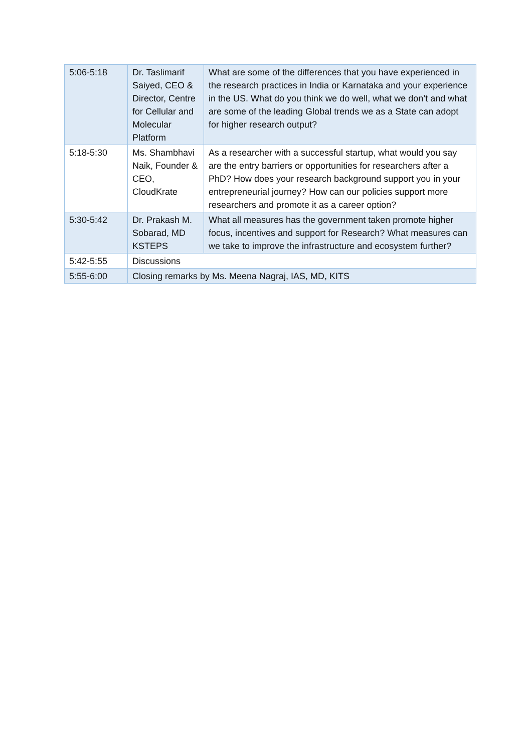| 5:06-5:18 | Dr. Taslimarif Saiyed, CEO & Director, Centre for Cellular and Molecular Platform | What are some of the differences that you have experienced in the research practices in India or Karnataka and your experience in the US. What do you think we do well, what we don’t and what are some of the leading Global trends we as a State can adopt for higher research output? |
| 5:18-5:30 | Ms. Shambhavi Naik, Founder & CEO, CloudKrate | As a researcher with a successful startup, what would you say are the entry barriers or opportunities for researchers after a PhD? How does your research background support you in your entrepreneurial journey? How can our policies support more researchers and promote it as a career option? |
| 5:30-5:42 | Dr. Prakash M. Sobarad, MD KSTEPS | What all measures has the government taken promote higher focus, incentives and support for Research? What measures can we take to improve the infrastructure and ecosystem further? |
| 5:42-5:55 | Discussions | |
| 5:55-6:00 | Closing remarks by Ms. Meena Nagraj, IAS, MD, KITS | |